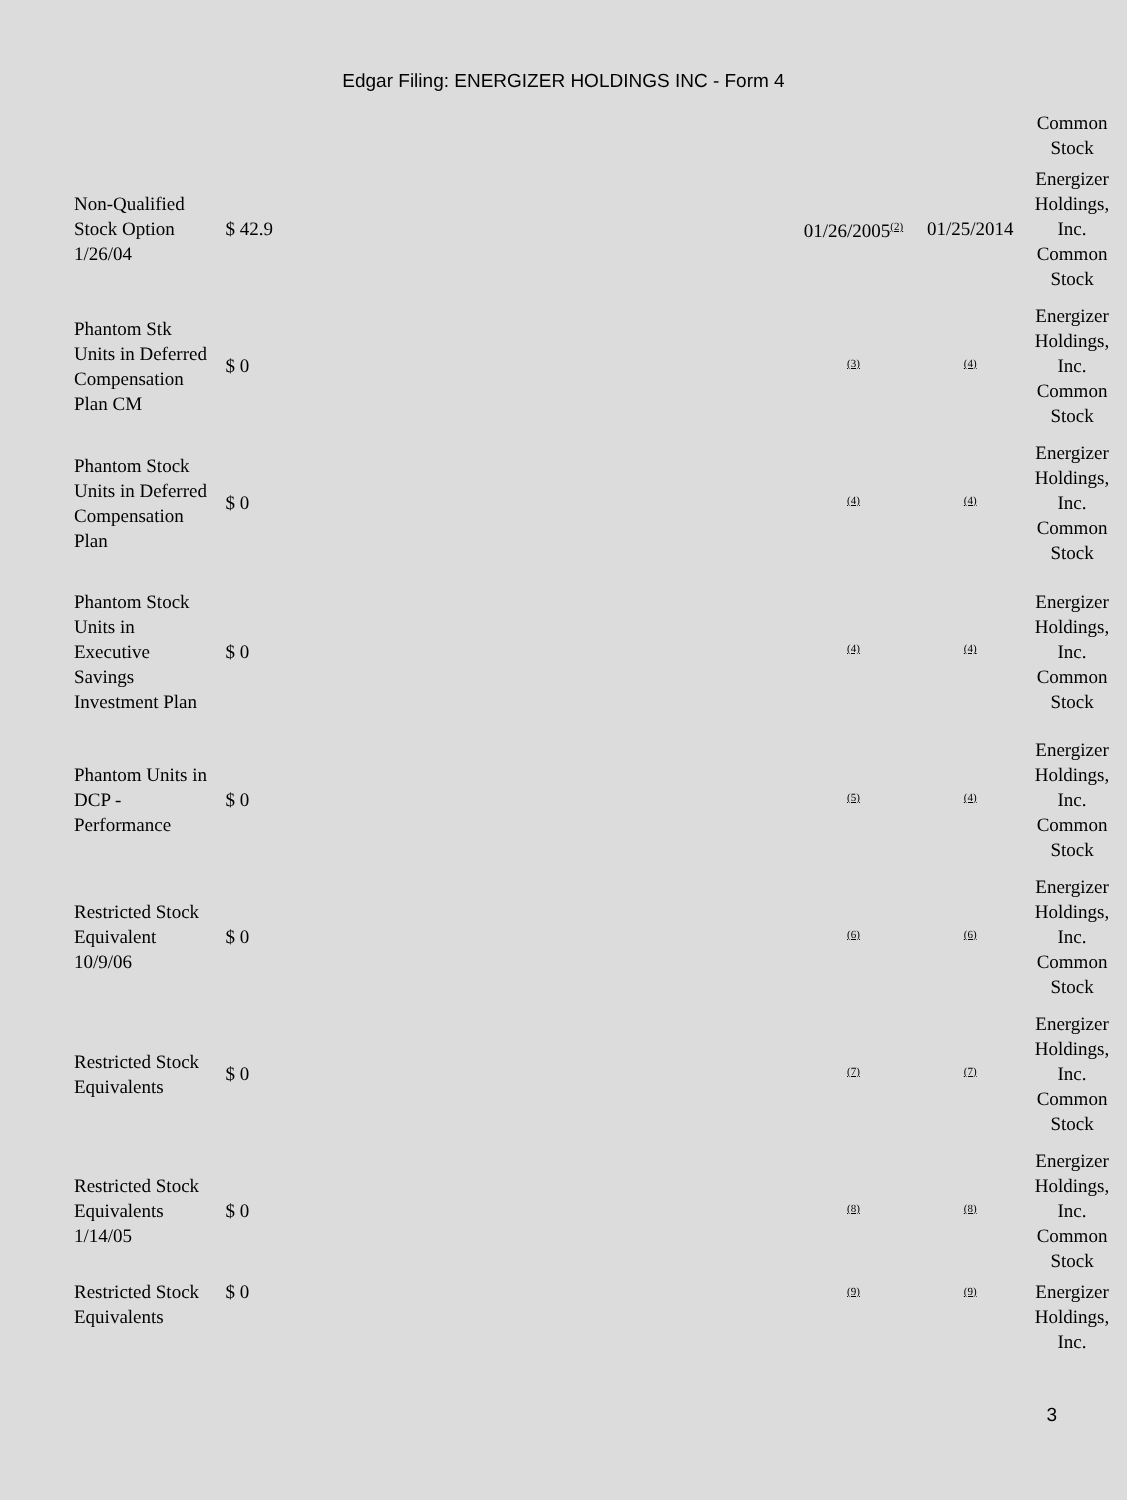Edgar Filing: ENERGIZER HOLDINGS INC - Form 4
| | | | | | Common Stock |
| Non-Qualified Stock Option 1/26/04 | $ 42.9 | | 01/26/2005<sup>(2)</sup> | 01/25/2014 | Energizer Holdings, Inc. Common Stock |
| Phantom Stk Units in Deferred Compensation Plan CM | $ 0 | | <sup>(3)</sup> | <sup>(4)</sup> | Energizer Holdings, Inc. Common Stock |
| Phantom Stock Units in Deferred Compensation Plan | $ 0 | | <sup>(4)</sup> | <sup>(4)</sup> | Energizer Holdings, Inc. Common Stock |
| Phantom Stock Units in Executive Savings Investment Plan | $ 0 | | <sup>(4)</sup> | <sup>(4)</sup> | Energizer Holdings, Inc. Common Stock |
| Phantom Units in DCP - Performance | $ 0 | | <sup>(5)</sup> | <sup>(4)</sup> | Energizer Holdings, Inc. Common Stock |
| Restricted Stock Equivalent 10/9/06 | $ 0 | | <sup>(6)</sup> | <sup>(6)</sup> | Energizer Holdings, Inc. Common Stock |
| Restricted Stock Equivalents | $ 0 | | <sup>(7)</sup> | <sup>(7)</sup> | Energizer Holdings, Inc. Common Stock |
| Restricted Stock Equivalents 1/14/05 | $ 0 | | <sup>(8)</sup> | <sup>(8)</sup> | Energizer Holdings, Inc. Common Stock |
| Restricted Stock Equivalents | $ 0 | | <sup>(9)</sup> | <sup>(9)</sup> | Energizer Holdings, Inc. |
3